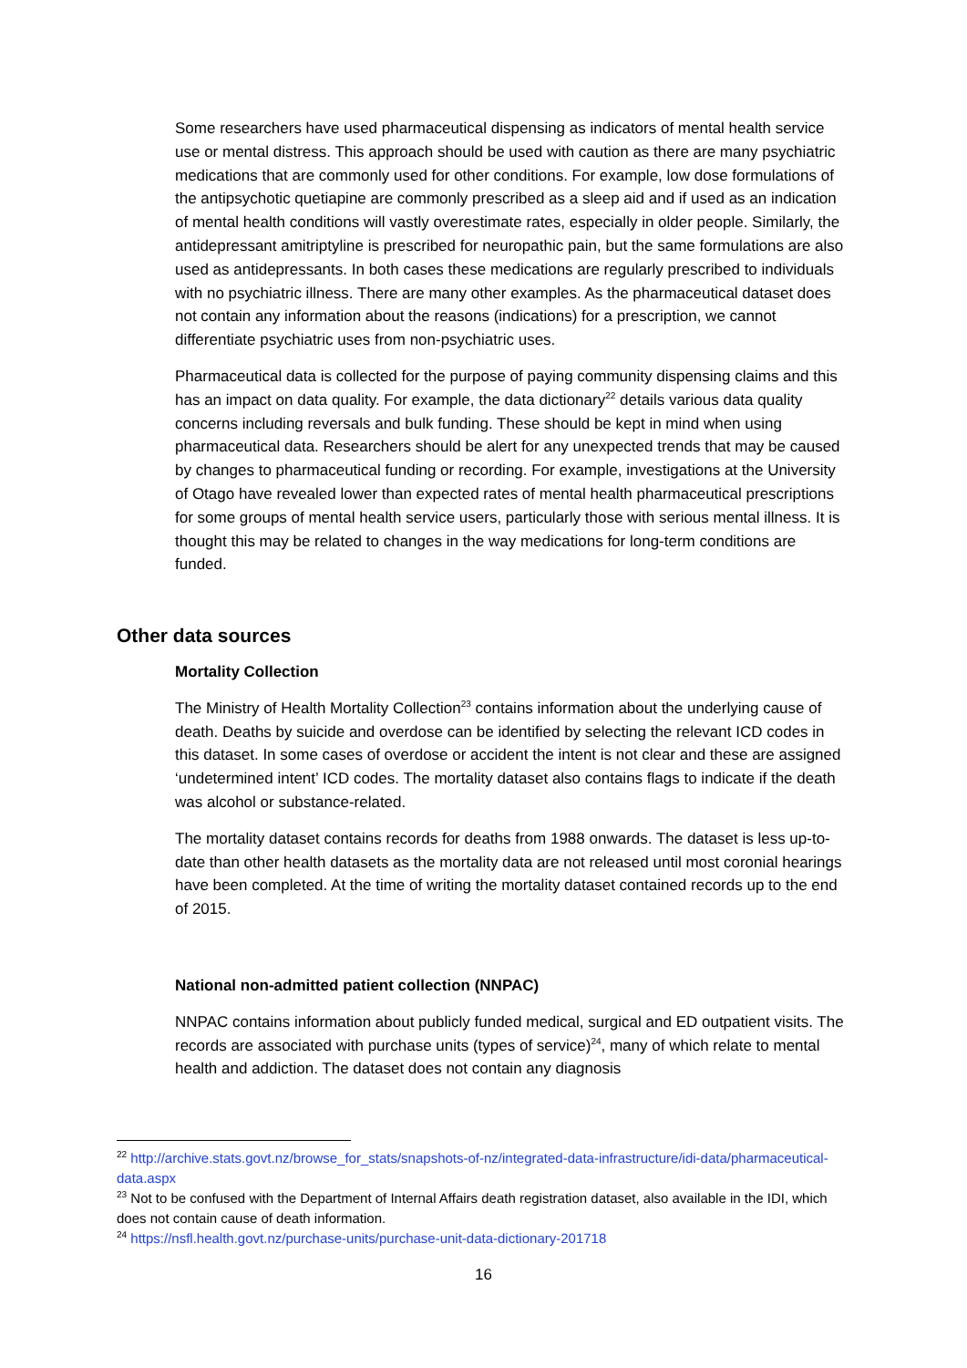Some researchers have used pharmaceutical dispensing as indicators of mental health service use or mental distress. This approach should be used with caution as there are many psychiatric medications that are commonly used for other conditions. For example, low dose formulations of the antipsychotic quetiapine are commonly prescribed as a sleep aid and if used as an indication of mental health conditions will vastly overestimate rates, especially in older people. Similarly, the antidepressant amitriptyline is prescribed for neuropathic pain, but the same formulations are also used as antidepressants. In both cases these medications are regularly prescribed to individuals with no psychiatric illness. There are many other examples. As the pharmaceutical dataset does not contain any information about the reasons (indications) for a prescription, we cannot differentiate psychiatric uses from non-psychiatric uses.
Pharmaceutical data is collected for the purpose of paying community dispensing claims and this has an impact on data quality. For example, the data dictionary<sup>22</sup> details various data quality concerns including reversals and bulk funding. These should be kept in mind when using pharmaceutical data. Researchers should be alert for any unexpected trends that may be caused by changes to pharmaceutical funding or recording. For example, investigations at the University of Otago have revealed lower than expected rates of mental health pharmaceutical prescriptions for some groups of mental health service users, particularly those with serious mental illness. It is thought this may be related to changes in the way medications for long-term conditions are funded.
Other data sources
Mortality Collection
The Ministry of Health Mortality Collection<sup>23</sup> contains information about the underlying cause of death. Deaths by suicide and overdose can be identified by selecting the relevant ICD codes in this dataset. In some cases of overdose or accident the intent is not clear and these are assigned ‘undetermined intent’ ICD codes. The mortality dataset also contains flags to indicate if the death was alcohol or substance-related.
The mortality dataset contains records for deaths from 1988 onwards. The dataset is less up-to-date than other health datasets as the mortality data are not released until most coronial hearings have been completed. At the time of writing the mortality dataset contained records up to the end of 2015.
National non-admitted patient collection (NNPAC)
NNPAC contains information about publicly funded medical, surgical and ED outpatient visits. The records are associated with purchase units (types of service)<sup>24</sup>, many of which relate to mental health and addiction. The dataset does not contain any diagnosis
<sup>22</sup> http://archive.stats.govt.nz/browse_for_stats/snapshots-of-nz/integrated-data-infrastructure/idi-data/pharmaceutical-data.aspx
<sup>23</sup> Not to be confused with the Department of Internal Affairs death registration dataset, also available in the IDI, which does not contain cause of death information.
<sup>24</sup> https://nsfl.health.govt.nz/purchase-units/purchase-unit-data-dictionary-201718
16